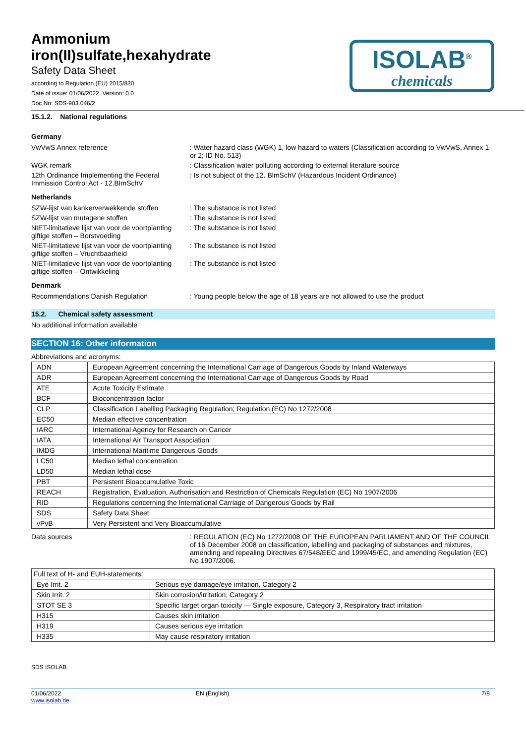Ammonium
iron(II)sulfate,hexahydrate
Safety Data Sheet
according to Regulation (EU) 2015/830
Date of issue: 01/06/2022 Version: 0.0
Doc No: SDS-903.046/2
ISOLAB<sup>®</sup>
chemicals
15.1.2. National regulations
Germany
VwVwS Annex reference : Water hazard class (WGK) 1, low hazard to waters (Classification according to VwVwS, Annex 1 or 2; ID No. 513)
WGK remark : Classification water polluting according to external literature source
12th Ordinance Implementing the Federal Immission Control Act - 12.BImSchV
: Is not subject of the 12. BlmSchV (Hazardous Incident Ordinance)
Netherlands
SZW-lijst van kankerverwekkende stoffen
: The substance is not listed
SZW-lijst van mutagene stoffen : The substance is not listed
NIET-limitatieve lijst van voor de voortplanting giftige stoffen – Borstvoeding
: The substance is not listed
NIET-limitatieve lijst van voor de voortplanting giftige stoffen – Vruchtbaarheid
: The substance is not listed
NIET-limitatieve lijst van voor de voortplanting giftige stoffen – Ontwikkeling
: The substance is not listed
Denmark
Recommendations Danish Regulation : Young people below the age of 18 years are not allowed to use the product
15.2. Chemical safety assessment
No additional information available
SECTION 16: Other information
Abbreviations and acronyms:
| ADN | European Agreement concerning the International Carriage of Dangerous Goods by Inland Waterways |
| ADR | European Agreement concerning the International Carriage of Dangerous Goods by Road |
| ATE | Acute Toxicity Estimate |
| BCF | Bioconcentration factor |
| CLP | Classification Labelling Packaging Regulation; Regulation (EC) No 1272/2008 |
| EC50 | Median effective concentration |
| IARC | International Agency for Research on Cancer |
| IATA | International Air Transport Association |
| IMDG | International Maritime Dangerous Goods |
| LC50 | Median lethal concentration |
| LD50 | Median lethal dose |
| PBT | Persistent Bioaccumulative Toxic |
| REACH | Registration, Evaluation, Authorisation and Restriction of Chemicals Regulation (EC) No 1907/2006 |
| RID | Regulations concerning the International Carriage of Dangerous Goods by Rail |
| SDS | Safety Data Sheet |
| vPvB | Very Persistent and Very Bioaccumulative |
Data sources : REGULATION (EC) No 1272/2008 OF THE EUROPEAN PARLIAMENT AND OF THE COUNCIL of 16 December 2008 on classification, labelling and packaging of substances and mixtures, amending and repealing Directives 67/548/EEC and 1999/45/EC, and amending Regulation (EC) No 1907/2006.
| Full text of H- and EUH-statements: | |
| --- | --- |
| Eye Irrit. 2 | Serious eye damage/eye irritation, Category 2 |
| Skin Irrit. 2 | Skin corrosion/irritation, Category 2 |
| STOT SE 3 | Specific target organ toxicity — Single exposure, Category 3, Respiratory tract irritation |
| H315 | Causes skin irritation |
| H319 | Causes serious eye irritation |
| H335 | May cause respiratory irritation |
SDS ISOLAB
01/06/2022
www.isolab.de
EN (English) 7/8